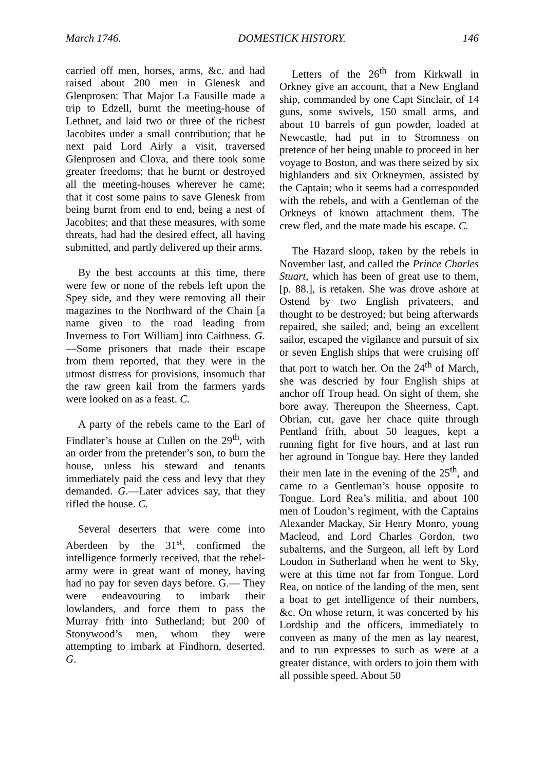March 1746. DOMESTICK HISTORY. 146
carried off men, horses, arms, &c. and had raised about 200 men in Glenesk and Glenprosen: That Major La Fausille made a trip to Edzell, burnt the meeting-house of Lethnet, and laid two or three of the richest Jacobites under a small contribution; that he next paid Lord Airly a visit, traversed Glenprosen and Clova, and there took some greater freedoms; that he burnt or destroyed all the meeting-houses wherever he came; that it cost some pains to save Glenesk from being burnt from end to end, being a nest of Jacobites; and that these measures, with some threats, had had the desired effect, all having submitted, and partly delivered up their arms.
By the best accounts at this time, there were few or none of the rebels left upon the Spey side, and they were removing all their magazines to the Northward of the Chain [a name given to the road leading from Inverness to Fort William] into Caithness. G.—Some prisoners that made their escape from them reported, that they were in the utmost distress for provisions, insomuch that the raw green kail from the farmers yards were looked on as a feast. C.
A party of the rebels came to the Earl of Findlater’s house at Cullen on the 29<sup>th</sup>, with an order from the pretender’s son, to burn the house, unless his steward and tenants immediately paid the cess and levy that they demanded. G.—Later advices say, that they rifled the house. C.
Several deserters that were come into Aberdeen by the 31<sup>st</sup>, confirmed the intelligence formerly received, that the rebel-army were in great want of money, having had no pay for seven days before. G.— They were endeavouring to imbark their lowlanders, and force them to pass the Murray frith into Sutherland; but 200 of Stonywood’s men, whom they were attempting to imbark at Findhorn, deserted. G.
Letters of the 26<sup>th</sup> from Kirkwall in Orkney give an account, that a New England ship, commanded by one Capt Sinclair, of 14 guns, some swivels, 150 small arms, and about 10 barrels of gun powder, loaded at Newcastle, had put in to Stromness on pretence of her being unable to proceed in her voyage to Boston, and was there seized by six highlanders and six Orkneymen, assisted by the Captain; who it seems had a corresponded with the rebels, and with a Gentleman of the Orkneys of known attachment them. The crew fled, and the mate made his escape. C.
The Hazard sloop, taken by the rebels in November last, and called the Prince Charles Stuart, which has been of great use to them, [p. 88.], is retaken. She was drove ashore at Ostend by two English privateers, and thought to be destroyed; but being afterwards repaired, she sailed; and, being an excellent sailor, escaped the vigilance and pursuit of six or seven English ships that were cruising off that port to watch her. On the 24<sup>th</sup> of March, she was descried by four English ships at anchor off Troup head. On sight of them, she bore away. Thereupon the Sheerness, Capt. Obrian, cut, gave her chace quite through Pentland frith, about 50 leagues, kept a running fight for five hours, and at last run her aground in Tongue bay. Here they landed their men late in the evening of the 25<sup>th</sup>, and came to a Gentleman’s house opposite to Tongue. Lord Rea’s militia, and about 100 men of Loudon’s regiment, with the Captains Alexander Mackay, Sir Henry Monro, young Macleod, and Lord Charles Gordon, two subalterns, and the Surgeon, all left by Lord Loudon in Sutherland when he went to Sky, were at this time not far from Tongue. Lord Rea, on notice of the landing of the men, sent a boat to get intelligence of their numbers, &c. On whose return, it was concerted by his Lordship and the officers, immediately to conveen as many of the men as lay nearest, and to run expresses to such as were at a greater distance, with orders to join them with all possible speed. About 50